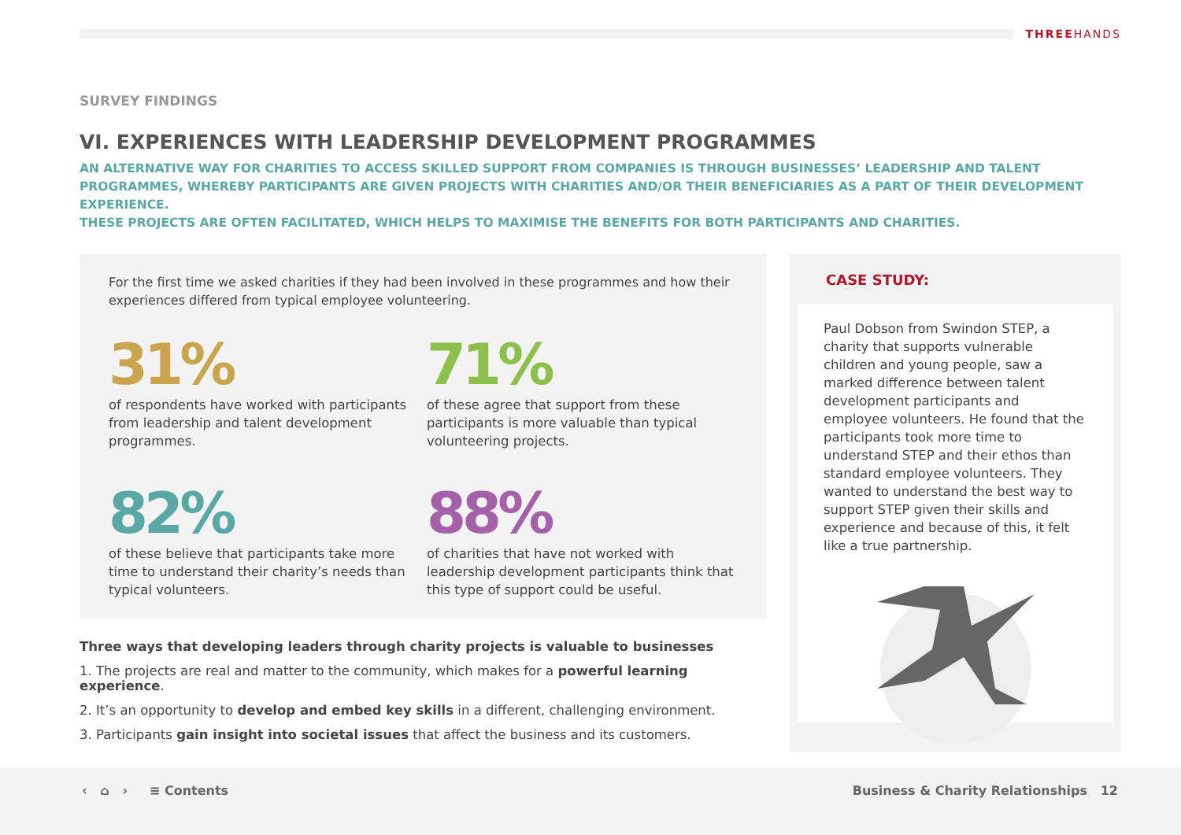THREEHANDS
SURVEY FINDINGS
VI. EXPERIENCES WITH LEADERSHIP DEVELOPMENT PROGRAMMES
AN ALTERNATIVE WAY FOR CHARITIES TO ACCESS SKILLED SUPPORT FROM COMPANIES IS THROUGH BUSINESSES’ LEADERSHIP AND TALENT PROGRAMMES, WHEREBY PARTICIPANTS ARE GIVEN PROJECTS WITH CHARITIES AND/OR THEIR BENEFICIARIES AS A PART OF THEIR DEVELOPMENT EXPERIENCE.
THESE PROJECTS ARE OFTEN FACILITATED, WHICH HELPS TO MAXIMISE THE BENEFITS FOR BOTH PARTICIPANTS AND CHARITIES.
For the first time we asked charities if they had been involved in these programmes and how their experiences differed from typical employee volunteering.
31%
of respondents have worked with participants from leadership and talent development programmes.
71%
of these agree that support from these participants is more valuable than typical volunteering projects.
82%
of these believe that participants take more time to understand their charity’s needs than typical volunteers.
88%
of charities that have not worked with leadership development participants think that this type of support could be useful.
Three ways that developing leaders through charity projects is valuable to businesses
1. The projects are real and matter to the community, which makes for a powerful learning experience.
2. It’s an opportunity to develop and embed key skills in a different, challenging environment.
3. Participants gain insight into societal issues that affect the business and its customers.
CASE STUDY:
Paul Dobson from Swindon STEP, a charity that supports vulnerable children and young people, saw a marked difference between talent development participants and employee volunteers. He found that the participants took more time to understand STEP and their ethos than standard employee volunteers. They wanted to understand the best way to support STEP given their skills and experience and because of this, it felt like a true partnership.
‹ ⌂ › ≡ Contents
Business & Charity Relationships 12